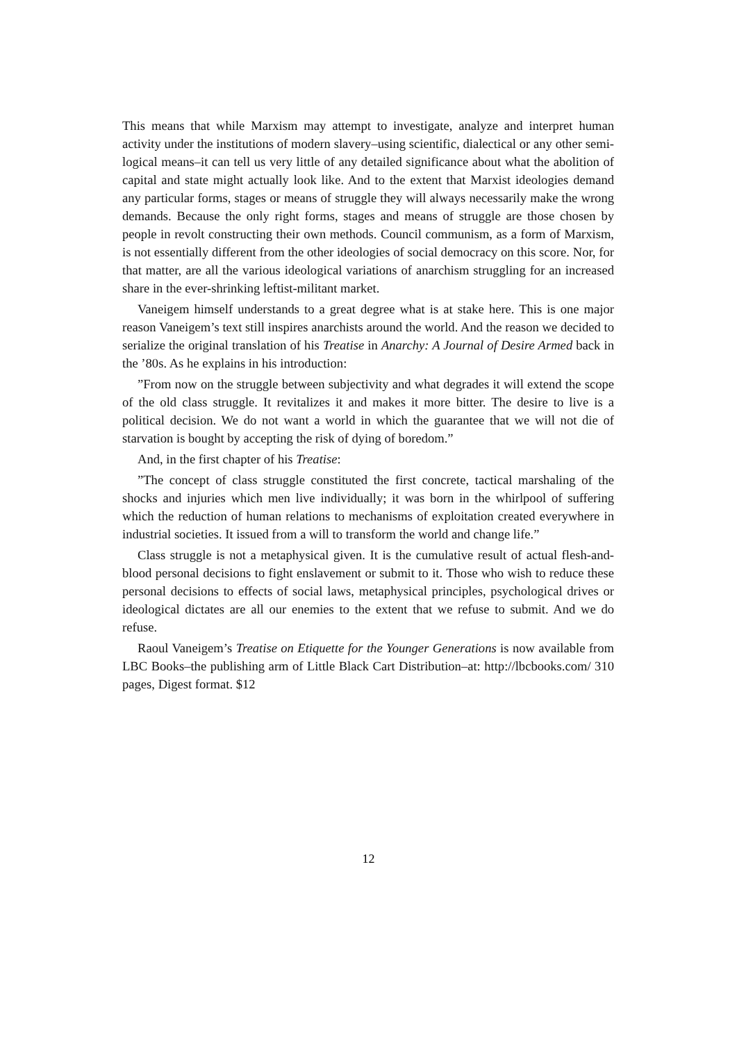This means that while Marxism may attempt to investigate, analyze and interpret human activity under the institutions of modern slavery–using scientific, dialectical or any other semi-logical means–it can tell us very little of any detailed significance about what the abolition of capital and state might actually look like. And to the extent that Marxist ideologies demand any particular forms, stages or means of struggle they will always necessarily make the wrong demands. Because the only right forms, stages and means of struggle are those chosen by people in revolt constructing their own methods. Council communism, as a form of Marxism, is not essentially different from the other ideologies of social democracy on this score. Nor, for that matter, are all the various ideological variations of anarchism struggling for an increased share in the ever-shrinking leftist-militant market.
Vaneigem himself understands to a great degree what is at stake here. This is one major reason Vaneigem’s text still inspires anarchists around the world. And the reason we decided to serialize the original translation of his Treatise in Anarchy: A Journal of Desire Armed back in the ’80s. As he explains in his introduction:
”From now on the struggle between subjectivity and what degrades it will extend the scope of the old class struggle. It revitalizes it and makes it more bitter. The desire to live is a political decision. We do not want a world in which the guarantee that we will not die of starvation is bought by accepting the risk of dying of boredom.”
And, in the first chapter of his Treatise:
”The concept of class struggle constituted the first concrete, tactical marshaling of the shocks and injuries which men live individually; it was born in the whirlpool of suffering which the reduction of human relations to mechanisms of exploitation created everywhere in industrial societies. It issued from a will to transform the world and change life.”
Class struggle is not a metaphysical given. It is the cumulative result of actual flesh-and-blood personal decisions to fight enslavement or submit to it. Those who wish to reduce these personal decisions to effects of social laws, metaphysical principles, psychological drives or ideological dictates are all our enemies to the extent that we refuse to submit. And we do refuse.
Raoul Vaneigem’s Treatise on Etiquette for the Younger Generations is now available from LBC Books–the publishing arm of Little Black Cart Distribution–at: http://lbcbooks.com/ 310 pages, Digest format. $12
12